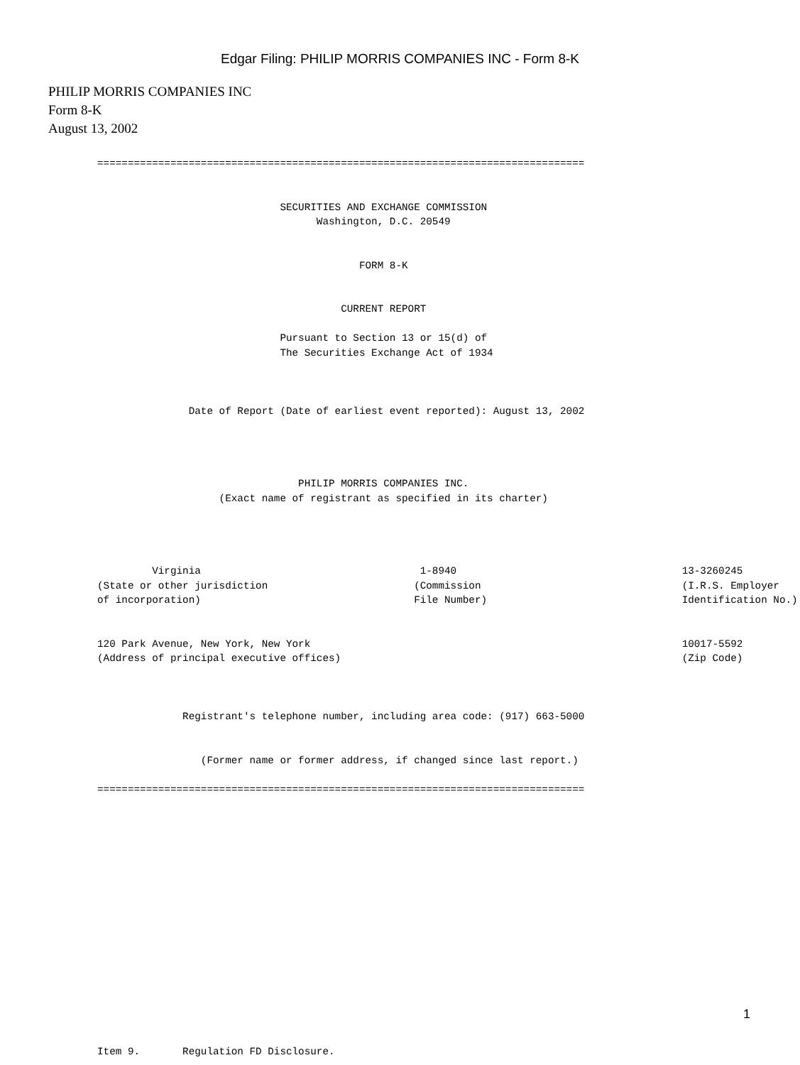Edgar Filing: PHILIP MORRIS COMPANIES INC - Form 8-K
PHILIP MORRIS COMPANIES INC
Form 8-K
August 13, 2002
================================================================================


                              SECURITIES AND EXCHANGE COMMISSION
                                    Washington, D.C. 20549


                                           FORM 8-K


                                        CURRENT REPORT

                              Pursuant to Section 13 or 15(d) of
                              The Securities Exchange Act of 1934



               Date of Report (Date of earliest event reported): August 13, 2002




                                 PHILIP MORRIS COMPANIES INC.
                    (Exact name of registrant as specified in its charter)




         Virginia                                    1-8940                                     13-3260245
(State or other jurisdiction                        (Commission                                 (I.R.S. Employer
of incorporation)                                   File Number)                                Identification No.)


120 Park Avenue, New York, New York                                                             10017-5592
(Address of principal executive offices)                                                        (Zip Code)



              Registrant's telephone number, including area code: (917) 663-5000


                 (Former name or former address, if changed since last report.)

================================================================================

















Item 9.       Regulation FD Disclosure.
1